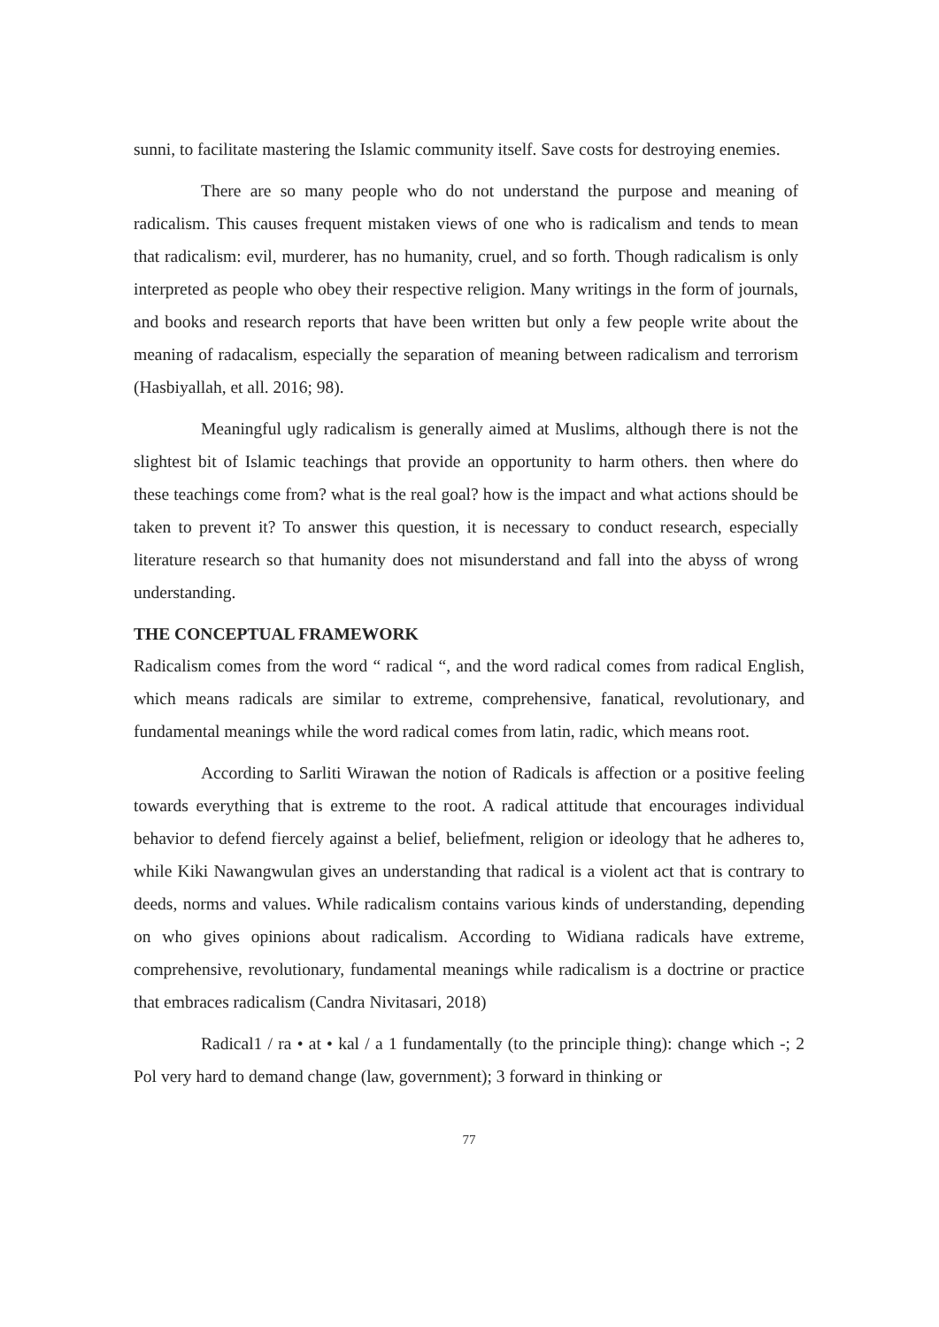sunni, to facilitate mastering the Islamic community itself. Save costs for destroying enemies.
There are so many people who do not understand the purpose and meaning of radicalism. This causes frequent mistaken views of one who is radicalism and tends to mean that radicalism: evil, murderer, has no humanity, cruel, and so forth. Though radicalism is only interpreted as people who obey their respective religion. Many writings in the form of journals, and books and research reports that have been written but only a few people write about the meaning of radacalism, especially the separation of meaning between radicalism and terrorism (Hasbiyallah, et all. 2016; 98).
Meaningful ugly radicalism is generally aimed at Muslims, although there is not the slightest bit of Islamic teachings that provide an opportunity to harm others. then where do these teachings come from? what is the real goal? how is the impact and what actions should be taken to prevent it? To answer this question, it is necessary to conduct research, especially literature research so that humanity does not misunderstand and fall into the abyss of wrong understanding.
THE CONCEPTUAL FRAMEWORK
Radicalism comes from the word “ radical “, and the word radical comes from radical English, which means radicals are similar to extreme, comprehensive, fanatical, revolutionary, and fundamental meanings while the word radical comes from latin, radic, which means root.
According to Sarliti Wirawan the notion of Radicals is affection or a positive feeling towards everything that is extreme to the root. A radical attitude that encourages individual behavior to defend fiercely against a belief, beliefment, religion or ideology that he adheres to, while Kiki Nawangwulan gives an understanding that radical is a violent act that is contrary to deeds, norms and values. While radicalism contains various kinds of understanding, depending on who gives opinions about radicalism. According to Widiana radicals have extreme, comprehensive, revolutionary, fundamental meanings while radicalism is a doctrine or practice that embraces radicalism (Candra Nivitasari, 2018)
Radical1 / ra • at • kal / a 1 fundamentally (to the principle thing): change which -; 2 Pol very hard to demand change (law, government); 3 forward in thinking or
77